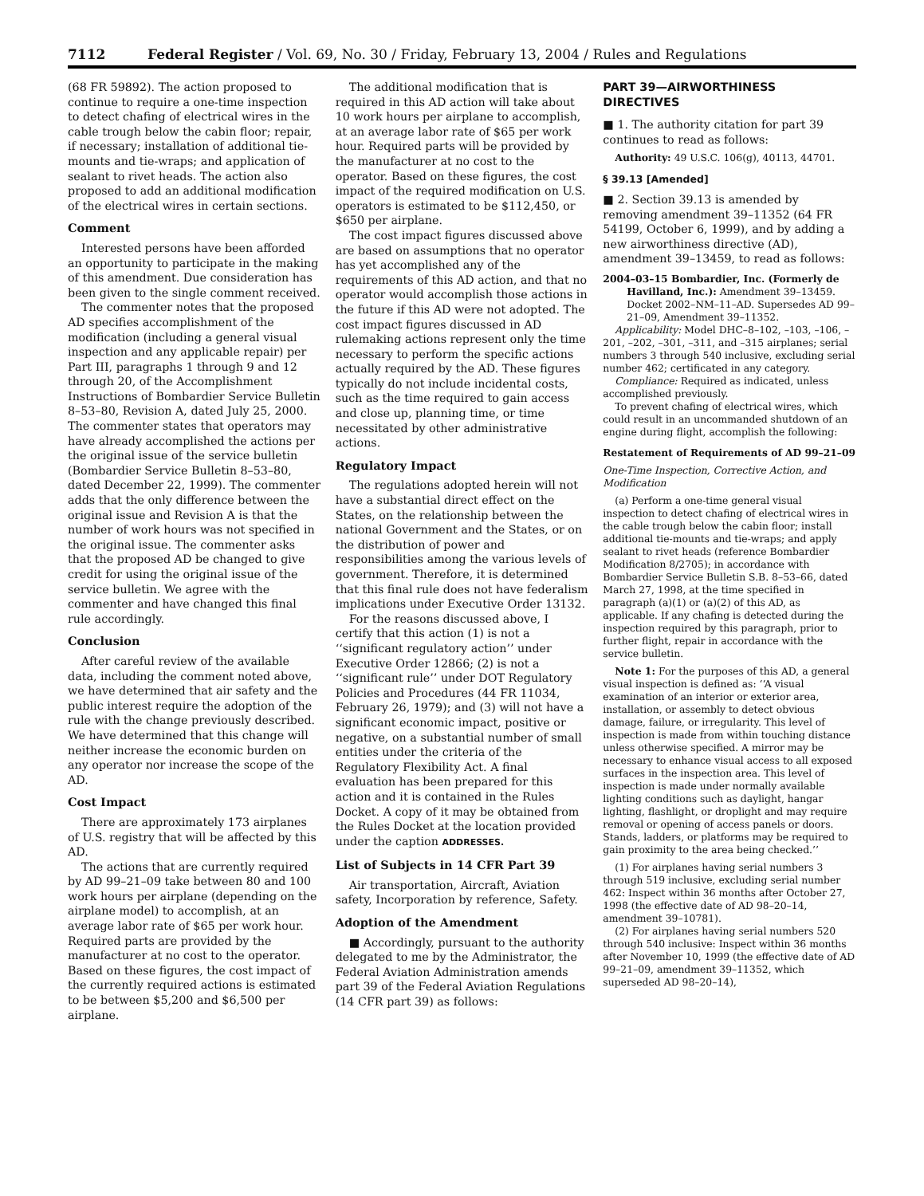7112 Federal Register / Vol. 69, No. 30 / Friday, February 13, 2004 / Rules and Regulations
(68 FR 59892). The action proposed to continue to require a one-time inspection to detect chafing of electrical wires in the cable trough below the cabin floor; repair, if necessary; installation of additional tie-mounts and tie-wraps; and application of sealant to rivet heads. The action also proposed to add an additional modification of the electrical wires in certain sections.
Comment
Interested persons have been afforded an opportunity to participate in the making of this amendment. Due consideration has been given to the single comment received.
The commenter notes that the proposed AD specifies accomplishment of the modification (including a general visual inspection and any applicable repair) per Part III, paragraphs 1 through 9 and 12 through 20, of the Accomplishment Instructions of Bombardier Service Bulletin 8–53–80, Revision A, dated July 25, 2000. The commenter states that operators may have already accomplished the actions per the original issue of the service bulletin (Bombardier Service Bulletin 8–53–80, dated December 22, 1999). The commenter adds that the only difference between the original issue and Revision A is that the number of work hours was not specified in the original issue. The commenter asks that the proposed AD be changed to give credit for using the original issue of the service bulletin. We agree with the commenter and have changed this final rule accordingly.
Conclusion
After careful review of the available data, including the comment noted above, we have determined that air safety and the public interest require the adoption of the rule with the change previously described. We have determined that this change will neither increase the economic burden on any operator nor increase the scope of the AD.
Cost Impact
There are approximately 173 airplanes of U.S. registry that will be affected by this AD.
The actions that are currently required by AD 99–21–09 take between 80 and 100 work hours per airplane (depending on the airplane model) to accomplish, at an average labor rate of $65 per work hour. Required parts are provided by the manufacturer at no cost to the operator. Based on these figures, the cost impact of the currently required actions is estimated to be between $5,200 and $6,500 per airplane.
The additional modification that is required in this AD action will take about 10 work hours per airplane to accomplish, at an average labor rate of $65 per work hour. Required parts will be provided by the manufacturer at no cost to the operator. Based on these figures, the cost impact of the required modification on U.S. operators is estimated to be $112,450, or $650 per airplane.
The cost impact figures discussed above are based on assumptions that no operator has yet accomplished any of the requirements of this AD action, and that no operator would accomplish those actions in the future if this AD were not adopted. The cost impact figures discussed in AD rulemaking actions represent only the time necessary to perform the specific actions actually required by the AD. These figures typically do not include incidental costs, such as the time required to gain access and close up, planning time, or time necessitated by other administrative actions.
Regulatory Impact
The regulations adopted herein will not have a substantial direct effect on the States, on the relationship between the national Government and the States, or on the distribution of power and responsibilities among the various levels of government. Therefore, it is determined that this final rule does not have federalism implications under Executive Order 13132.
For the reasons discussed above, I certify that this action (1) is not a ‘‘significant regulatory action’’ under Executive Order 12866; (2) is not a ‘‘significant rule’’ under DOT Regulatory Policies and Procedures (44 FR 11034, February 26, 1979); and (3) will not have a significant economic impact, positive or negative, on a substantial number of small entities under the criteria of the Regulatory Flexibility Act. A final evaluation has been prepared for this action and it is contained in the Rules Docket. A copy of it may be obtained from the Rules Docket at the location provided under the caption ADDRESSES.
List of Subjects in 14 CFR Part 39
Air transportation, Aircraft, Aviation safety, Incorporation by reference, Safety.
Adoption of the Amendment
■ Accordingly, pursuant to the authority delegated to me by the Administrator, the Federal Aviation Administration amends part 39 of the Federal Aviation Regulations (14 CFR part 39) as follows:
PART 39—AIRWORTHINESS DIRECTIVES
■ 1. The authority citation for part 39 continues to read as follows:
Authority: 49 U.S.C. 106(g), 40113, 44701.
§ 39.13 [Amended]
■ 2. Section 39.13 is amended by removing amendment 39–11352 (64 FR 54199, October 6, 1999), and by adding a new airworthiness directive (AD), amendment 39–13459, to read as follows:
2004–03–15 Bombardier, Inc. (Formerly de Havilland, Inc.): Amendment 39–13459. Docket 2002–NM–11–AD. Supersedes AD 99–21–09, Amendment 39–11352.
Applicability: Model DHC–8–102, –103, –106, –201, –202, –301, –311, and –315 airplanes; serial numbers 3 through 540 inclusive, excluding serial number 462; certificated in any category.
Compliance: Required as indicated, unless accomplished previously.
To prevent chafing of electrical wires, which could result in an uncommanded shutdown of an engine during flight, accomplish the following:
Restatement of Requirements of AD 99–21–09
One-Time Inspection, Corrective Action, and Modification
(a) Perform a one-time general visual inspection to detect chafing of electrical wires in the cable trough below the cabin floor; install additional tie-mounts and tie-wraps; and apply sealant to rivet heads (reference Bombardier Modification 8/2705); in accordance with Bombardier Service Bulletin S.B. 8–53–66, dated March 27, 1998, at the time specified in paragraph (a)(1) or (a)(2) of this AD, as applicable. If any chafing is detected during the inspection required by this paragraph, prior to further flight, repair in accordance with the service bulletin.
Note 1: For the purposes of this AD, a general visual inspection is defined as: ‘‘A visual examination of an interior or exterior area, installation, or assembly to detect obvious damage, failure, or irregularity. This level of inspection is made from within touching distance unless otherwise specified. A mirror may be necessary to enhance visual access to all exposed surfaces in the inspection area. This level of inspection is made under normally available lighting conditions such as daylight, hangar lighting, flashlight, or droplight and may require removal or opening of access panels or doors. Stands, ladders, or platforms may be required to gain proximity to the area being checked.’’
(1) For airplanes having serial numbers 3 through 519 inclusive, excluding serial number 462: Inspect within 36 months after October 27, 1998 (the effective date of AD 98–20–14, amendment 39–10781).
(2) For airplanes having serial numbers 520 through 540 inclusive: Inspect within 36 months after November 10, 1999 (the effective date of AD 99–21–09, amendment 39–11352, which superseded AD 98–20–14),